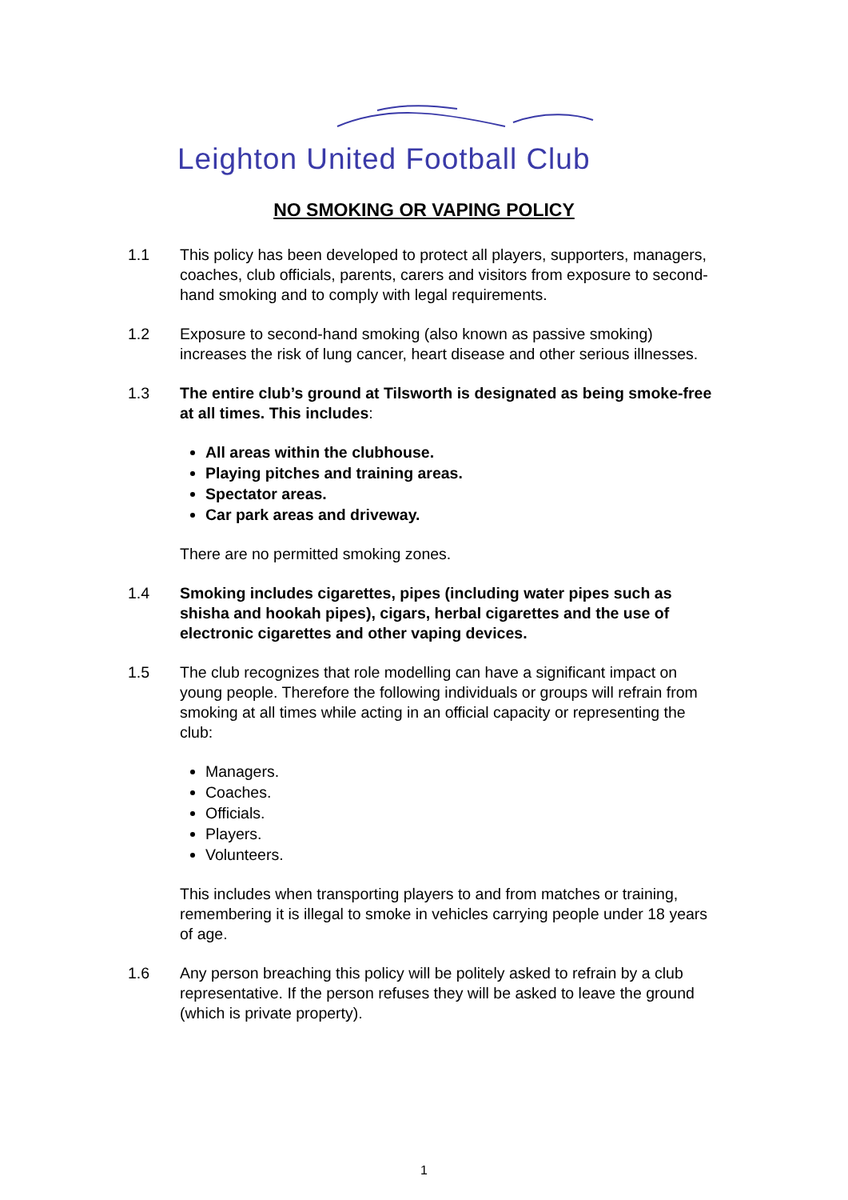Leighton United Football Club
NO SMOKING OR VAPING POLICY
1.1 This policy has been developed to protect all players, supporters, managers, coaches, club officials, parents, carers and visitors from exposure to second-hand smoking and to comply with legal requirements.
1.2 Exposure to second-hand smoking (also known as passive smoking) increases the risk of lung cancer, heart disease and other serious illnesses.
1.3 The entire club’s ground at Tilsworth is designated as being smoke-free at all times. This includes:
All areas within the clubhouse.
Playing pitches and training areas.
Spectator areas.
Car park areas and driveway.
There are no permitted smoking zones.
1.4 Smoking includes cigarettes, pipes (including water pipes such as shisha and hookah pipes), cigars, herbal cigarettes and the use of electronic cigarettes and other vaping devices.
1.5 The club recognizes that role modelling can have a significant impact on young people. Therefore the following individuals or groups will refrain from smoking at all times while acting in an official capacity or representing the club:
Managers.
Coaches.
Officials.
Players.
Volunteers.
This includes when transporting players to and from matches or training, remembering it is illegal to smoke in vehicles carrying people under 18 years of age.
1.6 Any person breaching this policy will be politely asked to refrain by a club representative. If the person refuses they will be asked to leave the ground (which is private property).
1